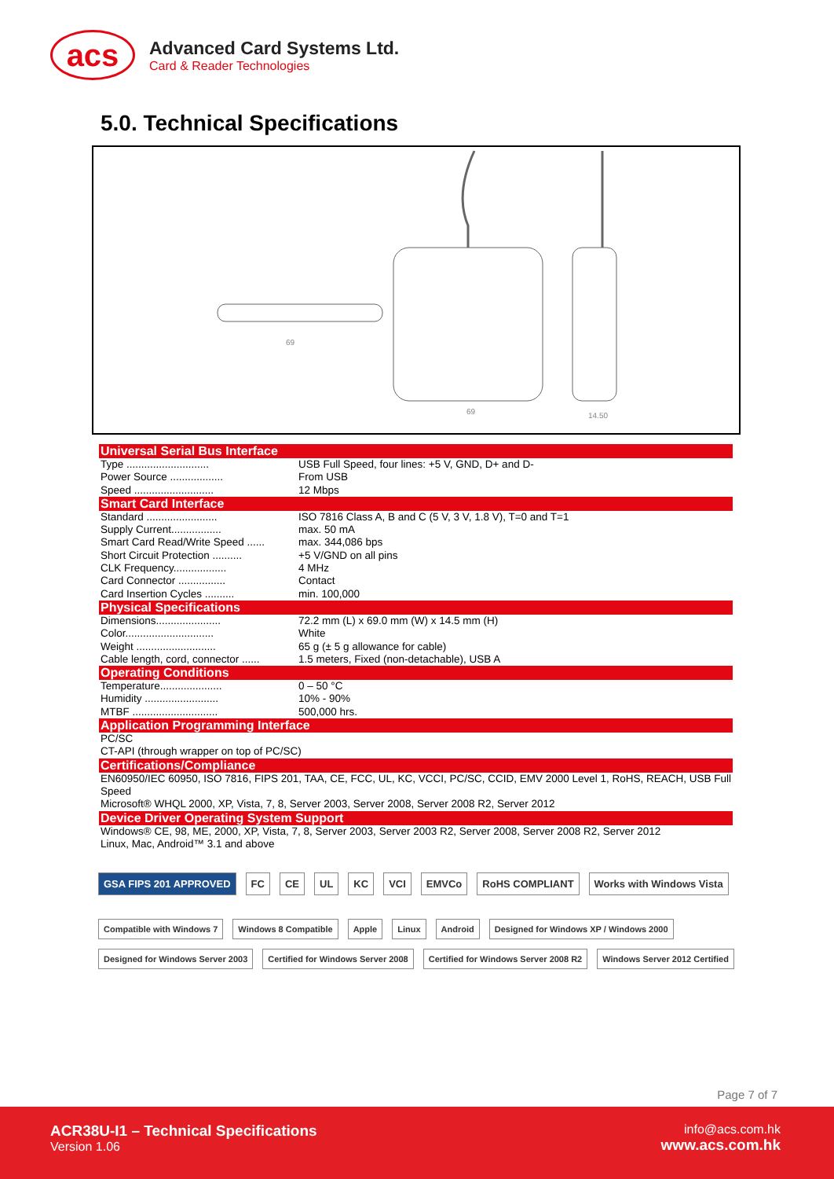acs
Advanced Card Systems Ltd.
Card & Reader Technologies
5.0. Technical Specifications
69
69
14.50
Universal Serial Bus Interface
| Type ............................ | USB Full Speed, four lines: +5 V, GND, D+ and D- |
| Power Source .................. | From USB |
| Speed ........................... | 12 Mbps |
Smart Card Interface
| Standard ........................ | ISO 7816 Class A, B and C (5 V, 3 V, 1.8 V), T=0 and T=1 |
| Supply Current................. | max. 50 mA |
| Smart Card Read/Write Speed ...... | max. 344,086 bps |
| Short Circuit Protection .......... | +5 V/GND on all pins |
| CLK Frequency.................. | 4 MHz |
| Card Connector ................ | Contact |
| Card Insertion Cycles .......... | min. 100,000 |
Physical Specifications
| Dimensions...................... | 72.2 mm (L) x 69.0 mm (W) x 14.5 mm (H) |
| Color.............................. | White |
| Weight ........................... | 65 g (± 5 g allowance for cable) |
| Cable length, cord, connector ...... | 1.5 meters, Fixed (non-detachable), USB A |
Operating Conditions
| Temperature..................... | 0 – 50 °C |
| Humidity ......................... | 10% - 90% |
| MTBF ............................. | 500,000 hrs. |
Application Programming Interface
PC/SC
CT-API (through wrapper on top of PC/SC)
Certifications/Compliance
EN60950/IEC 60950, ISO 7816, FIPS 201, TAA, CE, FCC, UL, KC, VCCI, PC/SC, CCID, EMV 2000 Level 1, RoHS, REACH, USB Full Speed
Microsoft® WHQL 2000, XP, Vista, 7, 8, Server 2003, Server 2008, Server 2008 R2, Server 2012
Device Driver Operating System Support
Windows® CE, 98, ME, 2000, XP, Vista, 7, 8, Server 2003, Server 2003 R2, Server 2008, Server 2008 R2, Server 2012
Linux, Mac, Android™ 3.1 and above
GSA FIPS 201 APPROVED FC CE UL KC VCI EMVCo RoHS COMPLIANT Works with Windows Vista
Compatible with Windows 7 Windows 8 Compatible Apple Linux Android Designed for Windows XP / Windows 2000 Designed for Windows Server 2003 Certified for Windows Server 2008 Certified for Windows Server 2008 R2 Windows Server 2012 Certified
Page 7 of 7
ACR38U-I1 – Technical Specifications
Version 1.06
info@acs.com.hk
www.acs.com.hk